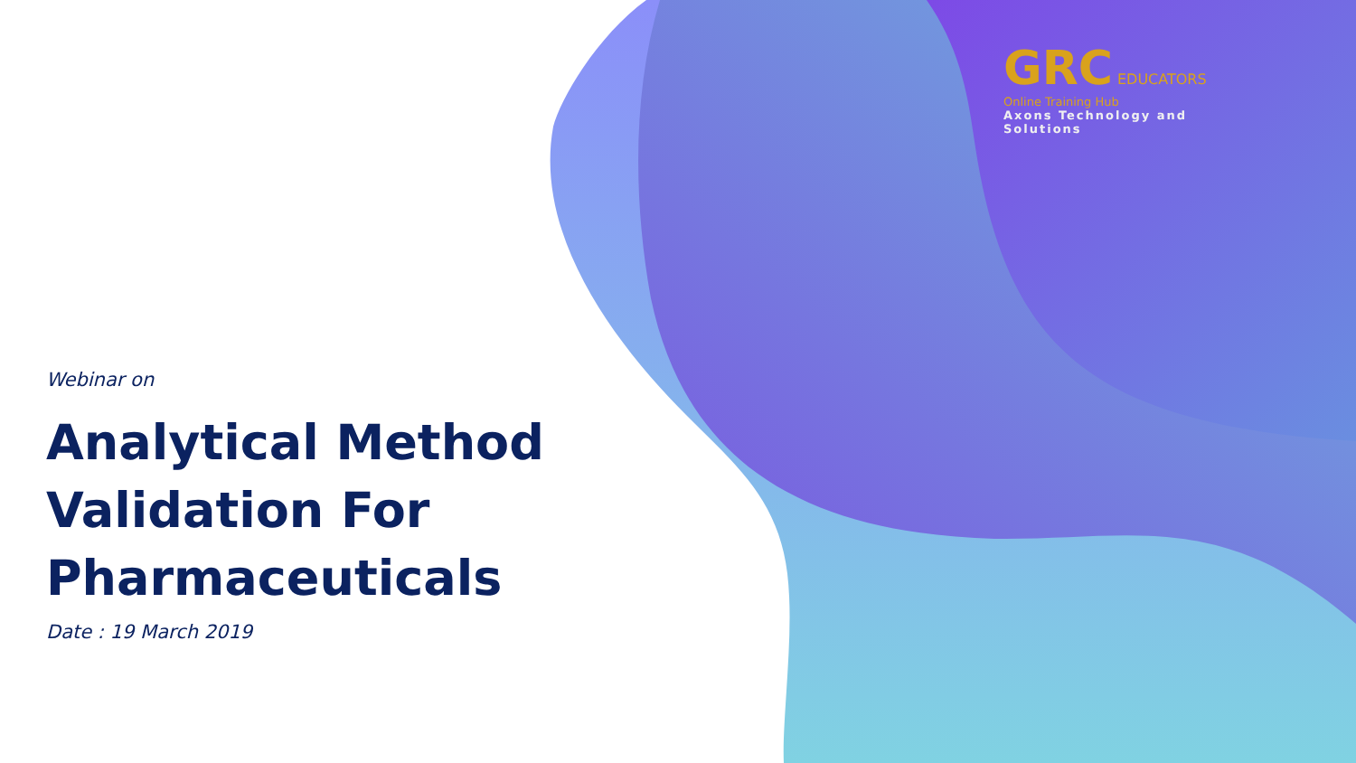GRC EDUCATORS
Online Training Hub
Axons Technology and Solutions
Webinar on
Analytical Method
Validation For
Pharmaceuticals
Date : 19 March 2019